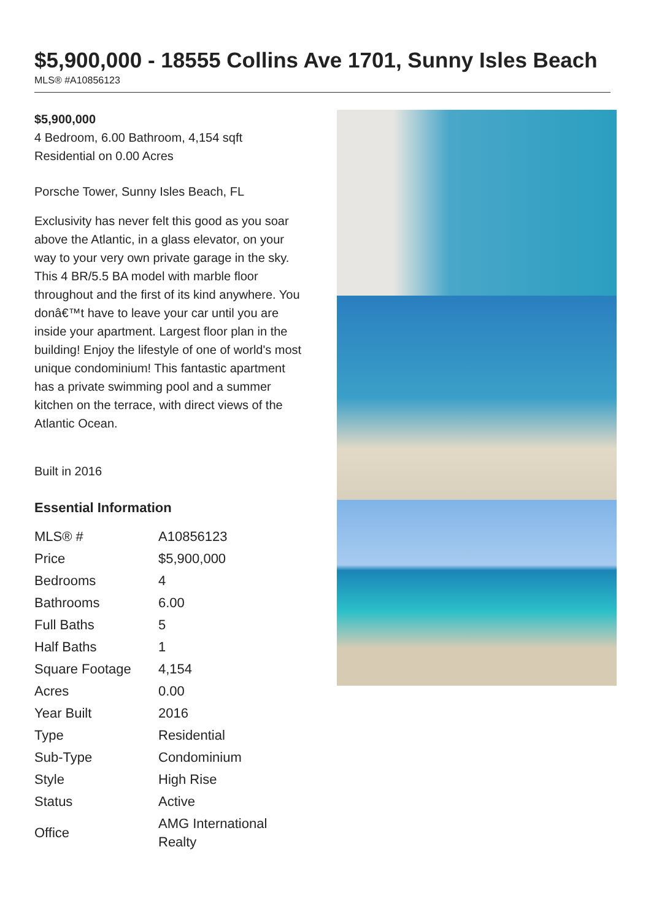$5,900,000 - 18555 Collins Ave 1701, Sunny Isles Beach
MLS® #A10856123
$5,900,000
4 Bedroom, 6.00 Bathroom, 4,154 sqft
Residential on 0.00 Acres
Porsche Tower, Sunny Isles Beach, FL
Exclusivity has never felt this good as you soar above the Atlantic, in a glass elevator, on your way to your very own private garage in the sky. This 4 BR/5.5 BA model with marble floor throughout and the first of its kind anywhere. You donâ€™t have to leave your car until you are inside your apartment. Largest floor plan in the building! Enjoy the lifestyle of one of world's most unique condominium! This fantastic apartment has a private swimming pool and a summer kitchen on the terrace, with direct views of the Atlantic Ocean.
Built in 2016
Essential Information
| MLS® # | A10856123 |
| Price | $5,900,000 |
| Bedrooms | 4 |
| Bathrooms | 6.00 |
| Full Baths | 5 |
| Half Baths | 1 |
| Square Footage | 4,154 |
| Acres | 0.00 |
| Year Built | 2016 |
| Type | Residential |
| Sub-Type | Condominium |
| Style | High Rise |
| Status | Active |
| Office | AMG International Realty |